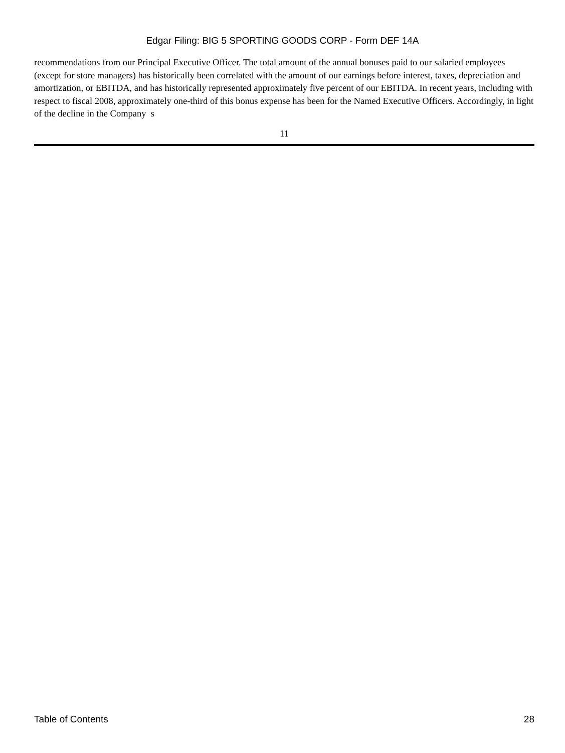Edgar Filing: BIG 5 SPORTING GOODS CORP - Form DEF 14A
recommendations from our Principal Executive Officer. The total amount of the annual bonuses paid to our salaried employees (except for store managers) has historically been correlated with the amount of our earnings before interest, taxes, depreciation and amortization, or EBITDA, and has historically represented approximately five percent of our EBITDA. In recent years, including with respect to fiscal 2008, approximately one-third of this bonus expense has been for the Named Executive Officers. Accordingly, in light of the decline in the Company s
11
Table of Contents 28